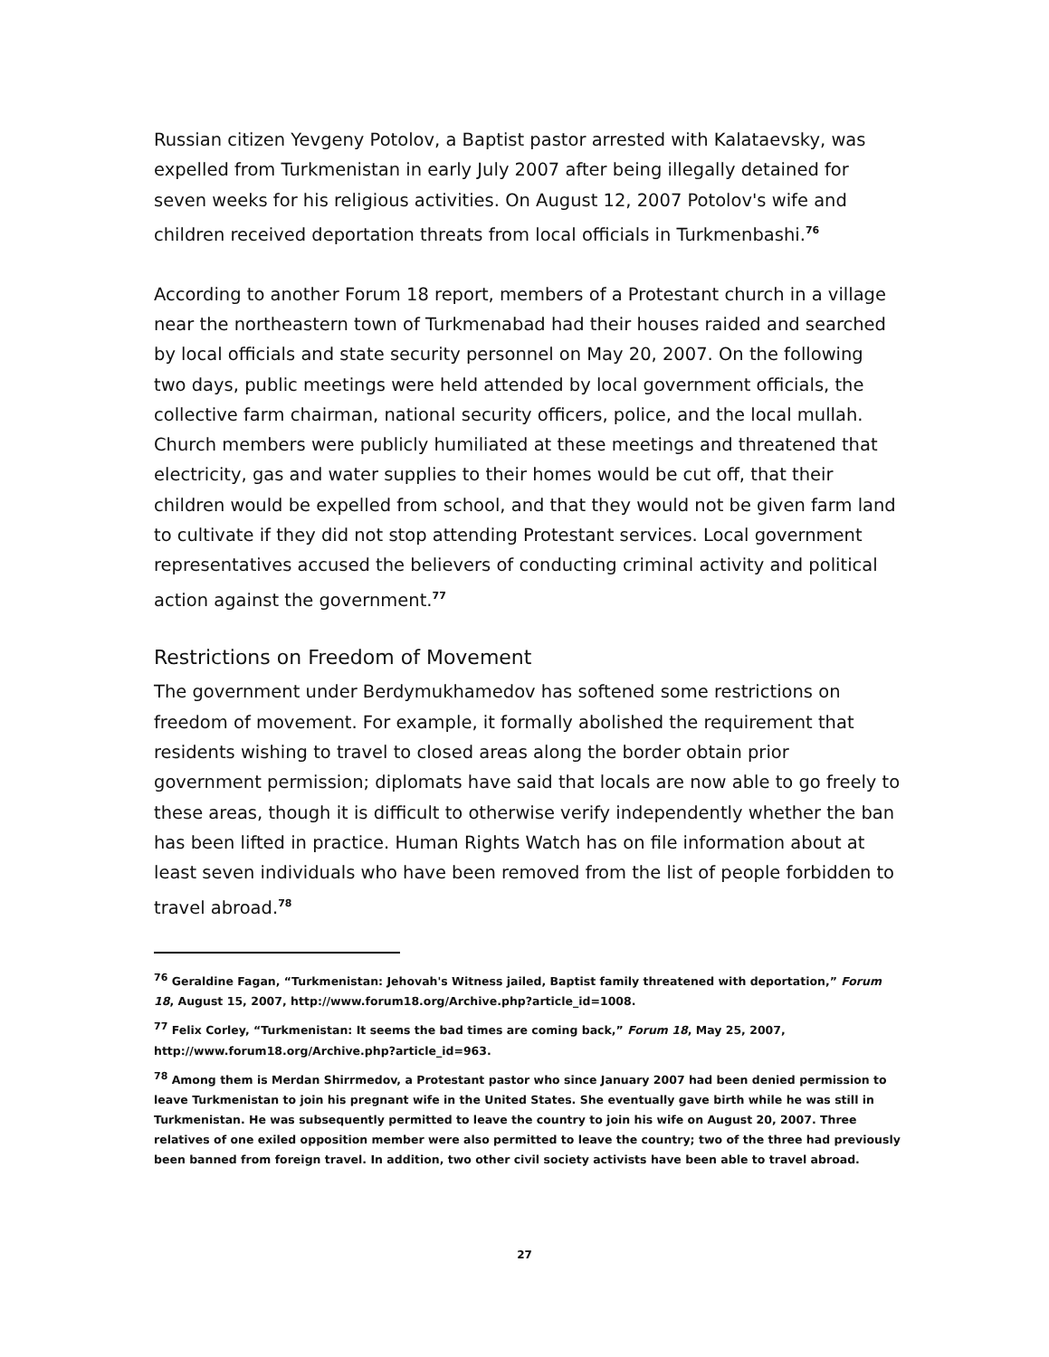Russian citizen Yevgeny Potolov, a Baptist pastor arrested with Kalataevsky, was expelled from Turkmenistan in early July 2007 after being illegally detained for seven weeks for his religious activities. On August 12, 2007 Potolov's wife and children received deportation threats from local officials in Turkmenbashi.<sup>76</sup>
According to another Forum 18 report, members of a Protestant church in a village near the northeastern town of Turkmenabad had their houses raided and searched by local officials and state security personnel on May 20, 2007. On the following two days, public meetings were held attended by local government officials, the collective farm chairman, national security officers, police, and the local mullah. Church members were publicly humiliated at these meetings and threatened that electricity, gas and water supplies to their homes would be cut off, that their children would be expelled from school, and that they would not be given farm land to cultivate if they did not stop attending Protestant services. Local government representatives accused the believers of conducting criminal activity and political action against the government.<sup>77</sup>
Restrictions on Freedom of Movement
The government under Berdymukhamedov has softened some restrictions on freedom of movement. For example, it formally abolished the requirement that residents wishing to travel to closed areas along the border obtain prior government permission; diplomats have said that locals are now able to go freely to these areas, though it is difficult to otherwise verify independently whether the ban has been lifted in practice. Human Rights Watch has on file information about at least seven individuals who have been removed from the list of people forbidden to travel abroad.<sup>78</sup>
<sup>76</sup> Geraldine Fagan, “Turkmenistan: Jehovah's Witness jailed, Baptist family threatened with deportation,” Forum 18, August 15, 2007, http://www.forum18.org/Archive.php?article_id=1008.
<sup>77</sup> Felix Corley, “Turkmenistan: It seems the bad times are coming back,” Forum 18, May 25, 2007, http://www.forum18.org/Archive.php?article_id=963.
<sup>78</sup> Among them is Merdan Shirrmedov, a Protestant pastor who since January 2007 had been denied permission to leave Turkmenistan to join his pregnant wife in the United States. She eventually gave birth while he was still in Turkmenistan. He was subsequently permitted to leave the country to join his wife on August 20, 2007. Three relatives of one exiled opposition member were also permitted to leave the country; two of the three had previously been banned from foreign travel. In addition, two other civil society activists have been able to travel abroad.
27